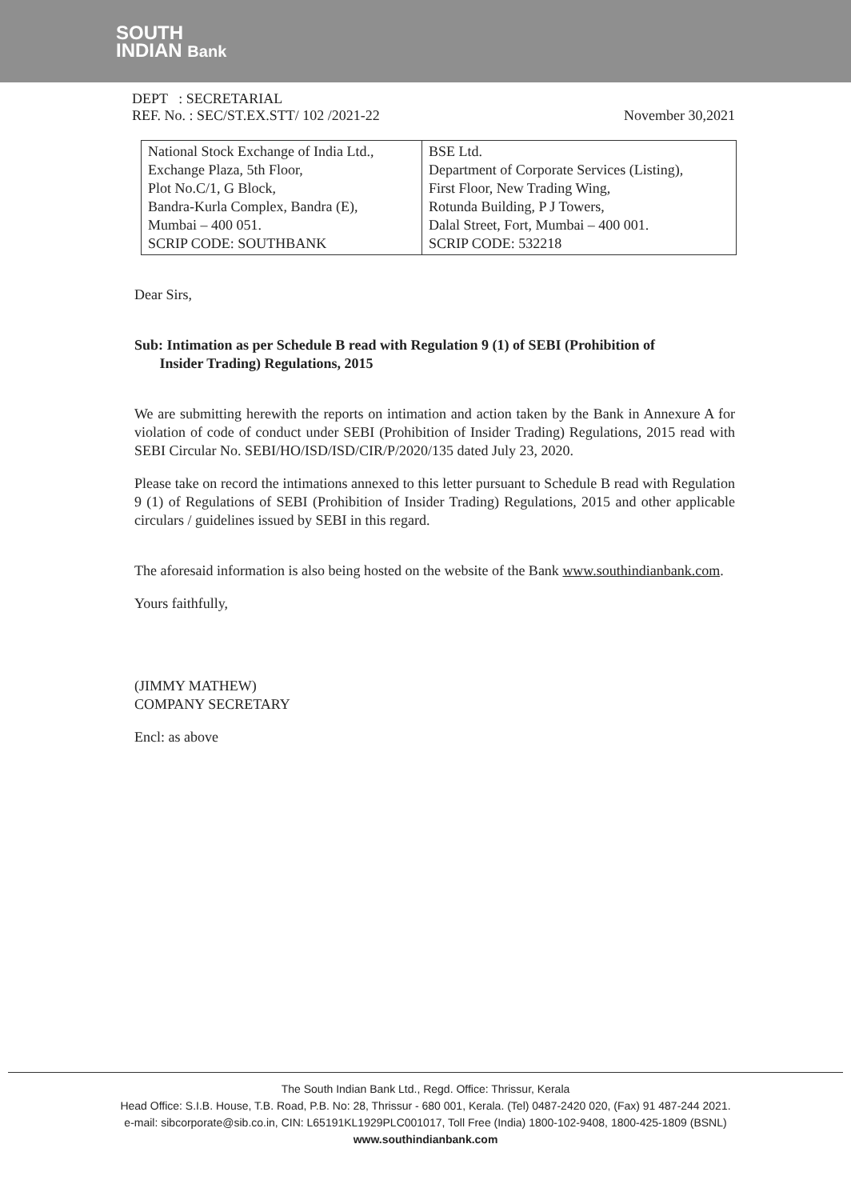SOUTH
INDIAN Bank
DEPT : SECRETARIAL
REF. No. : SEC/ST.EX.STT/ 102 /2021-22 November 30,2021
| National Stock Exchange of India Ltd., Exchange Plaza, 5th Floor, Plot No.C/1, G Block, Bandra-Kurla Complex, Bandra (E), Mumbai – 400 051. SCRIP CODE: SOUTHBANK | BSE Ltd. Department of Corporate Services (Listing), First Floor, New Trading Wing, Rotunda Building, P J Towers, Dalal Street, Fort, Mumbai – 400 001. SCRIP CODE: 532218 |
Dear Sirs,
Sub: Intimation as per Schedule B read with Regulation 9 (1) of SEBI (Prohibition of
Insider Trading) Regulations, 2015
We are submitting herewith the reports on intimation and action taken by the Bank in Annexure A for violation of code of conduct under SEBI (Prohibition of Insider Trading) Regulations, 2015 read with SEBI Circular No. SEBI/HO/ISD/ISD/CIR/P/2020/135 dated July 23, 2020.
Please take on record the intimations annexed to this letter pursuant to Schedule B read with Regulation 9 (1) of Regulations of SEBI (Prohibition of Insider Trading) Regulations, 2015 and other applicable circulars / guidelines issued by SEBI in this regard.
The aforesaid information is also being hosted on the website of the Bank www.southindianbank.com.
Yours faithfully,
(JIMMY MATHEW)
COMPANY SECRETARY
Encl: as above
The South Indian Bank Ltd., Regd. Office: Thrissur, Kerala
Head Office: S.I.B. House, T.B. Road, P.B. No: 28, Thrissur - 680 001, Kerala. (Tel) 0487-2420 020, (Fax) 91 487-244 2021.
e-mail: sibcorporate@sib.co.in, CIN: L65191KL1929PLC001017, Toll Free (India) 1800-102-9408, 1800-425-1809 (BSNL)
www.southindianbank.com